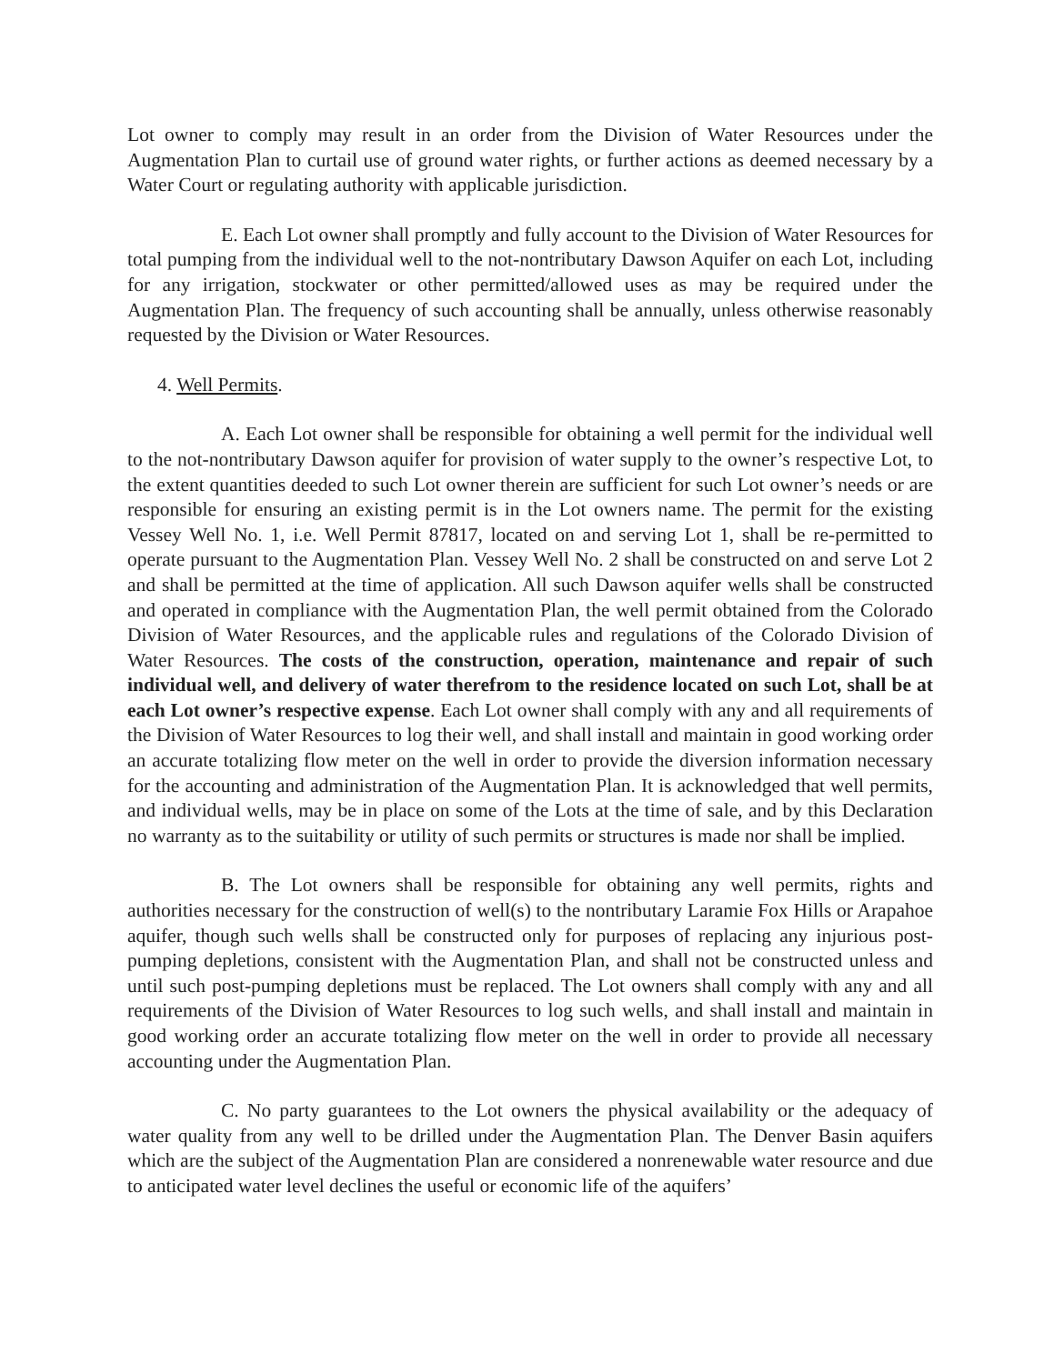Lot owner to comply may result in an order from the Division of Water Resources under the Augmentation Plan to curtail use of ground water rights, or further actions as deemed necessary by a Water Court or regulating authority with applicable jurisdiction.
E. Each Lot owner shall promptly and fully account to the Division of Water Resources for total pumping from the individual well to the not-nontributary Dawson Aquifer on each Lot, including for any irrigation, stockwater or other permitted/allowed uses as may be required under the Augmentation Plan. The frequency of such accounting shall be annually, unless otherwise reasonably requested by the Division or Water Resources.
4. Well Permits.
A. Each Lot owner shall be responsible for obtaining a well permit for the individual well to the not-nontributary Dawson aquifer for provision of water supply to the owner’s respective Lot, to the extent quantities deeded to such Lot owner therein are sufficient for such Lot owner’s needs or are responsible for ensuring an existing permit is in the Lot owners name. The permit for the existing Vessey Well No. 1, i.e. Well Permit 87817, located on and serving Lot 1, shall be re-permitted to operate pursuant to the Augmentation Plan. Vessey Well No. 2 shall be constructed on and serve Lot 2 and shall be permitted at the time of application. All such Dawson aquifer wells shall be constructed and operated in compliance with the Augmentation Plan, the well permit obtained from the Colorado Division of Water Resources, and the applicable rules and regulations of the Colorado Division of Water Resources. The costs of the construction, operation, maintenance and repair of such individual well, and delivery of water therefrom to the residence located on such Lot, shall be at each Lot owner’s respective expense. Each Lot owner shall comply with any and all requirements of the Division of Water Resources to log their well, and shall install and maintain in good working order an accurate totalizing flow meter on the well in order to provide the diversion information necessary for the accounting and administration of the Augmentation Plan. It is acknowledged that well permits, and individual wells, may be in place on some of the Lots at the time of sale, and by this Declaration no warranty as to the suitability or utility of such permits or structures is made nor shall be implied.
B. The Lot owners shall be responsible for obtaining any well permits, rights and authorities necessary for the construction of well(s) to the nontributary Laramie Fox Hills or Arapahoe aquifer, though such wells shall be constructed only for purposes of replacing any injurious post-pumping depletions, consistent with the Augmentation Plan, and shall not be constructed unless and until such post-pumping depletions must be replaced. The Lot owners shall comply with any and all requirements of the Division of Water Resources to log such wells, and shall install and maintain in good working order an accurate totalizing flow meter on the well in order to provide all necessary accounting under the Augmentation Plan.
C. No party guarantees to the Lot owners the physical availability or the adequacy of water quality from any well to be drilled under the Augmentation Plan. The Denver Basin aquifers which are the subject of the Augmentation Plan are considered a nonrenewable water resource and due to anticipated water level declines the useful or economic life of the aquifers’